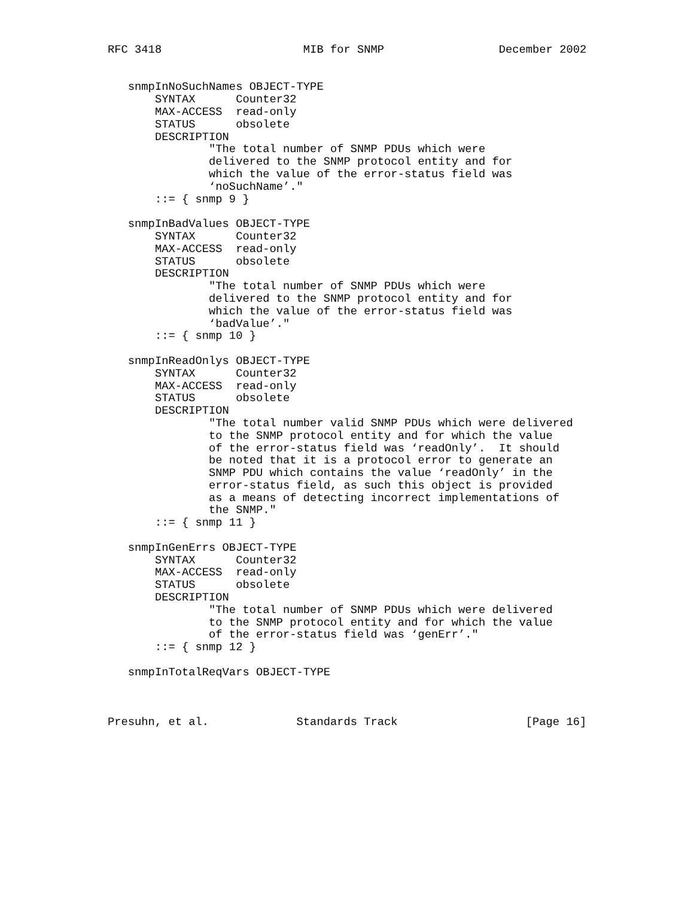RFC 3418                     MIB for SNMP                 December 2002


   snmpInNoSuchNames OBJECT-TYPE
       SYNTAX      Counter32
       MAX-ACCESS  read-only
       STATUS      obsolete
       DESCRIPTION
               "The total number of SNMP PDUs which were
               delivered to the SNMP protocol entity and for
               which the value of the error-status field was
               ‘noSuchName’."
       ::= { snmp 9 }

   snmpInBadValues OBJECT-TYPE
       SYNTAX      Counter32
       MAX-ACCESS  read-only
       STATUS      obsolete
       DESCRIPTION
               "The total number of SNMP PDUs which were
               delivered to the SNMP protocol entity and for
               which the value of the error-status field was
               ‘badValue’."
       ::= { snmp 10 }

   snmpInReadOnlys OBJECT-TYPE
       SYNTAX      Counter32
       MAX-ACCESS  read-only
       STATUS      obsolete
       DESCRIPTION
               "The total number valid SNMP PDUs which were delivered
               to the SNMP protocol entity and for which the value
               of the error-status field was ‘readOnly’.  It should
               be noted that it is a protocol error to generate an
               SNMP PDU which contains the value ‘readOnly’ in the
               error-status field, as such this object is provided
               as a means of detecting incorrect implementations of
               the SNMP."
       ::= { snmp 11 }

   snmpInGenErrs OBJECT-TYPE
       SYNTAX      Counter32
       MAX-ACCESS  read-only
       STATUS      obsolete
       DESCRIPTION
               "The total number of SNMP PDUs which were delivered
               to the SNMP protocol entity and for which the value
               of the error-status field was ‘genErr’."
       ::= { snmp 12 }

   snmpInTotalReqVars OBJECT-TYPE



Presuhn, et al.             Standards Track                   [Page 16]